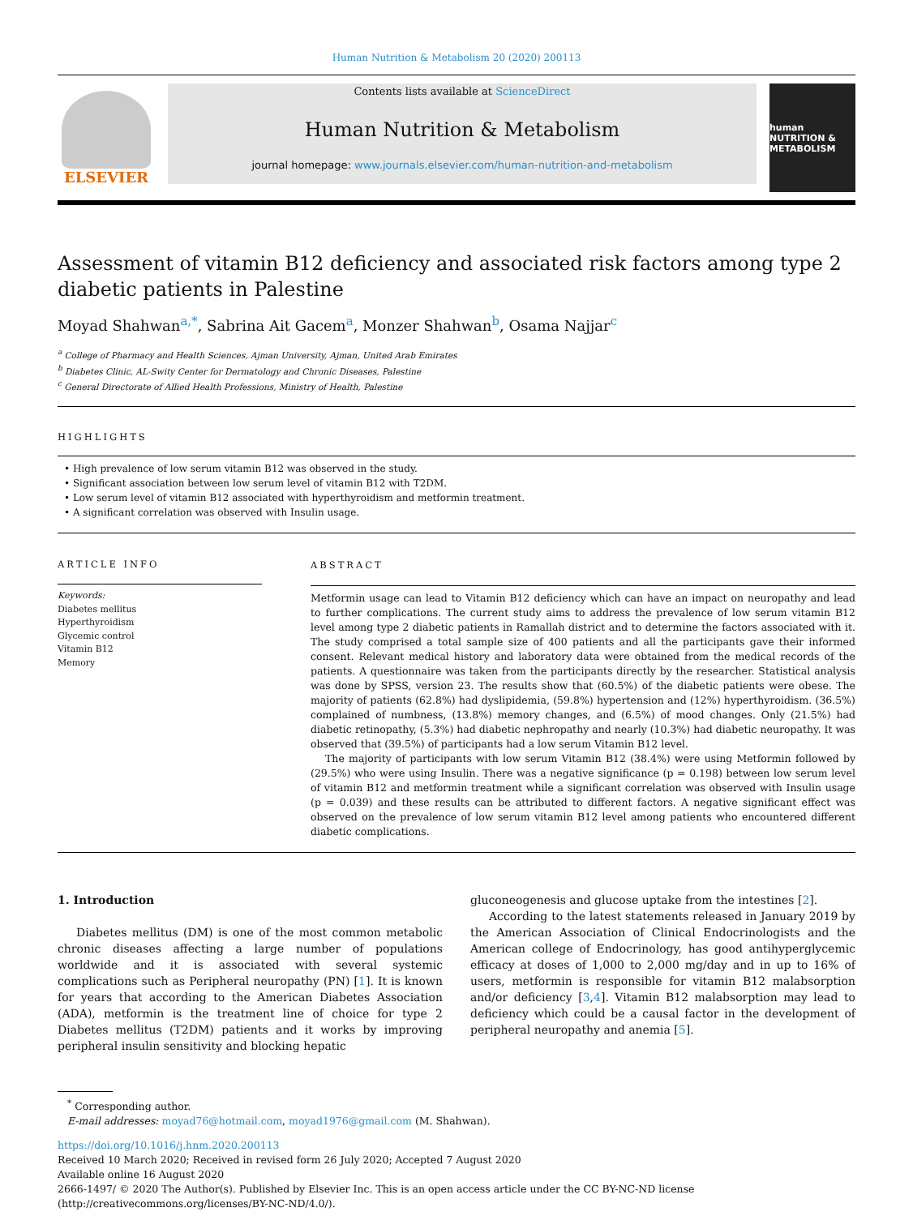Human Nutrition & Metabolism 20 (2020) 200113
ELSEVIER
Contents lists available at ScienceDirect
Human Nutrition & Metabolism
journal homepage: www.journals.elsevier.com/human-nutrition-and-metabolism
human NUTRITION & METABOLISM
Assessment of vitamin B12 deficiency and associated risk factors among type 2 diabetic patients in Palestine
Moyad Shahwan<sup>a,*</sup>, Sabrina Ait Gacem<sup>a</sup>, Monzer Shahwan<sup>b</sup>, Osama Najjar<sup>c</sup>
<sup>a</sup> College of Pharmacy and Health Sciences, Ajman University, Ajman, United Arab Emirates
<sup>b</sup> Diabetes Clinic, AL-Swity Center for Dermatology and Chronic Diseases, Palestine
<sup>c</sup> General Directorate of Allied Health Professions, Ministry of Health, Palestine
HIGHLIGHTS
• High prevalence of low serum vitamin B12 was observed in the study.
• Significant association between low serum level of vitamin B12 with T2DM.
• Low serum level of vitamin B12 associated with hyperthyroidism and metformin treatment.
• A significant correlation was observed with Insulin usage.
ARTICLE INFO
Keywords:
Diabetes mellitus
Hyperthyroidism
Glycemic control
Vitamin B12
Memory
ABSTRACT
Metformin usage can lead to Vitamin B12 deficiency which can have an impact on neuropathy and lead to further complications. The current study aims to address the prevalence of low serum vitamin B12 level among type 2 diabetic patients in Ramallah district and to determine the factors associated with it. The study comprised a total sample size of 400 patients and all the participants gave their informed consent. Relevant medical history and laboratory data were obtained from the medical records of the patients. A questionnaire was taken from the participants directly by the researcher. Statistical analysis was done by SPSS, version 23. The results show that (60.5%) of the diabetic patients were obese. The majority of patients (62.8%) had dyslipidemia, (59.8%) hypertension and (12%) hyperthyroidism. (36.5%) complained of numbness, (13.8%) memory changes, and (6.5%) of mood changes. Only (21.5%) had diabetic retinopathy, (5.3%) had diabetic nephropathy and nearly (10.3%) had diabetic neuropathy. It was observed that (39.5%) of participants had a low serum Vitamin B12 level.
The majority of participants with low serum Vitamin B12 (38.4%) were using Metformin followed by (29.5%) who were using Insulin. There was a negative significance (p = 0.198) between low serum level of vitamin B12 and metformin treatment while a significant correlation was observed with Insulin usage (p = 0.039) and these results can be attributed to different factors. A negative significant effect was observed on the prevalence of low serum vitamin B12 level among patients who encountered different diabetic complications.
1. Introduction
Diabetes mellitus (DM) is one of the most common metabolic chronic diseases affecting a large number of populations worldwide and it is associated with several systemic complications such as Peripheral neuropathy (PN) [1]. It is known for years that according to the American Diabetes Association (ADA), metformin is the treatment line of choice for type 2 Diabetes mellitus (T2DM) patients and it works by improving peripheral insulin sensitivity and blocking hepatic
gluconeogenesis and glucose uptake from the intestines [2].
According to the latest statements released in January 2019 by the American Association of Clinical Endocrinologists and the American college of Endocrinology, has good antihyperglycemic efficacy at doses of 1,000 to 2,000 mg/day and in up to 16% of users, metformin is responsible for vitamin B12 malabsorption and/or deficiency [3,4]. Vitamin B12 malabsorption may lead to deficiency which could be a causal factor in the development of peripheral neuropathy and anemia [5].
<sup>*</sup> Corresponding author.
E-mail addresses: moyad76@hotmail.com, moyad1976@gmail.com (M. Shahwan).
https://doi.org/10.1016/j.hnm.2020.200113
Received 10 March 2020; Received in revised form 26 July 2020; Accepted 7 August 2020
Available online 16 August 2020
2666-1497/ © 2020 The Author(s). Published by Elsevier Inc. This is an open access article under the CC BY-NC-ND license (http://creativecommons.org/licenses/BY-NC-ND/4.0/).